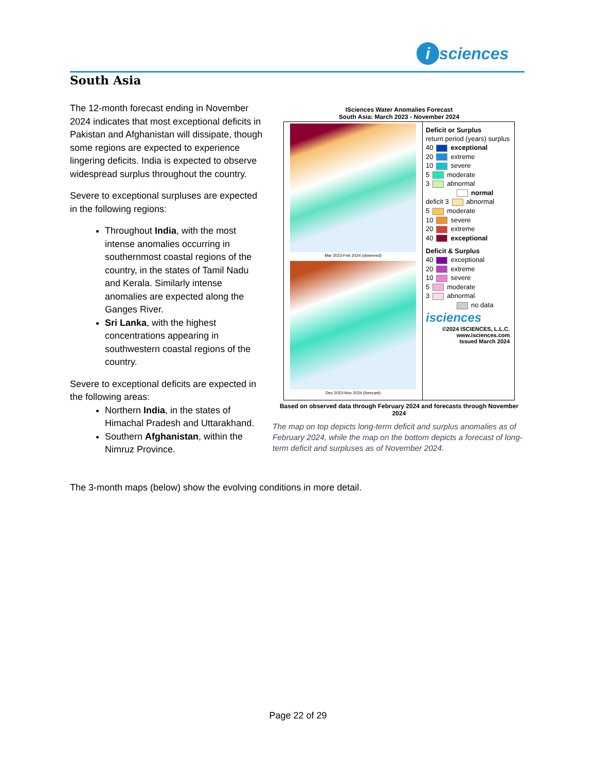i sciences
South Asia
The 12-month forecast ending in November 2024 indicates that most exceptional deficits in Pakistan and Afghanistan will dissipate, though some regions are expected to experience lingering deficits. India is expected to observe widespread surplus throughout the country.
Severe to exceptional surpluses are expected in the following regions:
Throughout India, with the most intense anomalies occurring in southernmost coastal regions of the country, in the states of Tamil Nadu and Kerala. Similarly intense anomalies are expected along the Ganges River.
Sri Lanka, with the highest concentrations appearing in southwestern coastal regions of the country.
Severe to exceptional deficits are expected in the following areas:
Northern India, in the states of Himachal Pradesh and Uttarakhand.
Southern Afghanistan, within the Nimruz Province.
ISciences Water Anomalies Forecast
South Asia: March 2023 - November 2024
Mar 2023-Feb 2024 (observed)
Dec 2023-Nov 2024 (forecast)
Deficit or Surplus
return period (years) surplus
40 exceptional
20 extreme
10 severe
5 moderate
3 abnormal
normal
deficit 3 abnormal
5 moderate
10 severe
20 extreme
40 exceptional
Deficit & Surplus
40 exceptional
20 extreme
10 severe
5 moderate
3 abnormal
no data
isciences
©2024 ISCIENCES, L.L.C.
www.isciences.com
Issued March 2024
Based on observed data through February 2024 and forecasts through November 2024
The map on top depicts long-term deficit and surplus anomalies as of February 2024, while the map on the bottom depicts a forecast of long-term deficit and surpluses as of November 2024.
The 3-month maps (below) show the evolving conditions in more detail.
Page 22 of 29